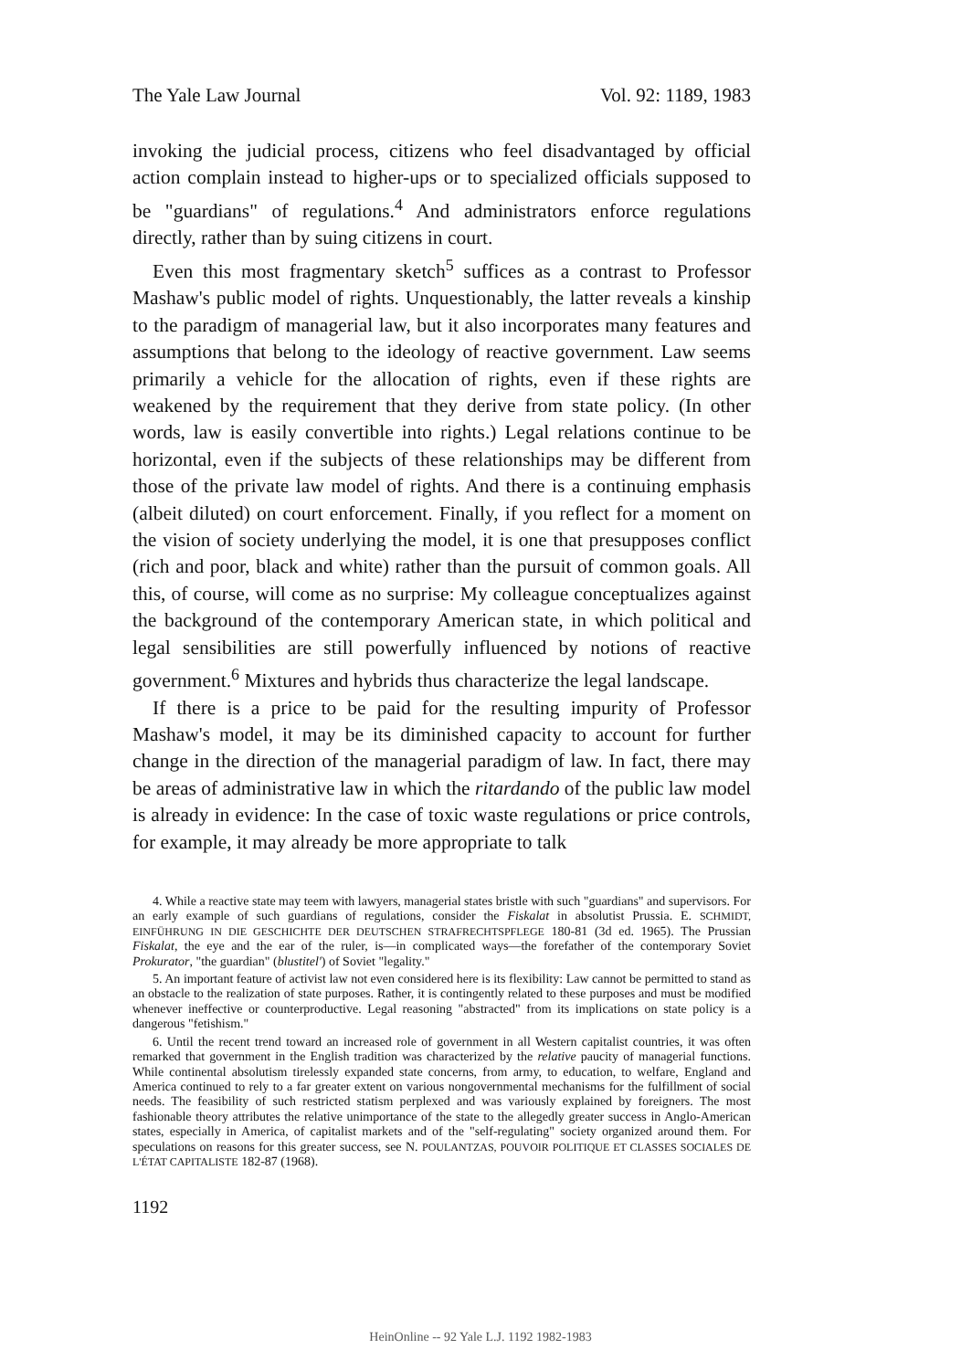The Yale Law Journal Vol. 92: 1189, 1983
invoking the judicial process, citizens who feel disadvantaged by official action complain instead to higher-ups or to specialized officials supposed to be "guardians" of regulations.<sup>4</sup> And administrators enforce regulations directly, rather than by suing citizens in court.
Even this most fragmentary sketch<sup>5</sup> suffices as a contrast to Professor Mashaw's public model of rights. Unquestionably, the latter reveals a kinship to the paradigm of managerial law, but it also incorporates many features and assumptions that belong to the ideology of reactive government. Law seems primarily a vehicle for the allocation of rights, even if these rights are weakened by the requirement that they derive from state policy. (In other words, law is easily convertible into rights.) Legal relations continue to be horizontal, even if the subjects of these relationships may be different from those of the private law model of rights. And there is a continuing emphasis (albeit diluted) on court enforcement. Finally, if you reflect for a moment on the vision of society underlying the model, it is one that presupposes conflict (rich and poor, black and white) rather than the pursuit of common goals. All this, of course, will come as no surprise: My colleague conceptualizes against the background of the contemporary American state, in which political and legal sensibilities are still powerfully influenced by notions of reactive government.<sup>6</sup> Mixtures and hybrids thus characterize the legal landscape.
If there is a price to be paid for the resulting impurity of Professor Mashaw's model, it may be its diminished capacity to account for further change in the direction of the managerial paradigm of law. In fact, there may be areas of administrative law in which the ritardando of the public law model is already in evidence: In the case of toxic waste regulations or price controls, for example, it may already be more appropriate to talk
4. While a reactive state may teem with lawyers, managerial states bristle with such "guardians" and supervisors. For an early example of such guardians of regulations, consider the Fiskalat in absolutist Prussia. E. SCHMIDT, EINFÜHRUNG IN DIE GESCHICHTE DER DEUTSCHEN STRAFRECHTSPFLEGE 180-81 (3d ed. 1965). The Prussian Fiskalat, the eye and the ear of the ruler, is—in complicated ways—the forefather of the contemporary Soviet Prokurator, "the guardian" (blustitel') of Soviet "legality."
5. An important feature of activist law not even considered here is its flexibility: Law cannot be permitted to stand as an obstacle to the realization of state purposes. Rather, it is contingently related to these purposes and must be modified whenever ineffective or counterproductive. Legal reasoning "abstracted" from its implications on state policy is a dangerous "fetishism."
6. Until the recent trend toward an increased role of government in all Western capitalist countries, it was often remarked that government in the English tradition was characterized by the relative paucity of managerial functions. While continental absolutism tirelessly expanded state concerns, from army, to education, to welfare, England and America continued to rely to a far greater extent on various nongovernmental mechanisms for the fulfillment of social needs. The feasibility of such restricted statism perplexed and was variously explained by foreigners. The most fashionable theory attributes the relative unimportance of the state to the allegedly greater success in Anglo-American states, especially in America, of capitalist markets and of the "self-regulating" society organized around them. For speculations on reasons for this greater success, see N. POULANTZAS, POUVOIR POLITIQUE ET CLASSES SOCIALES DE L'ÉTAT CAPITALISTE 182-87 (1968).
1192
HeinOnline -- 92 Yale L.J. 1192 1982-1983